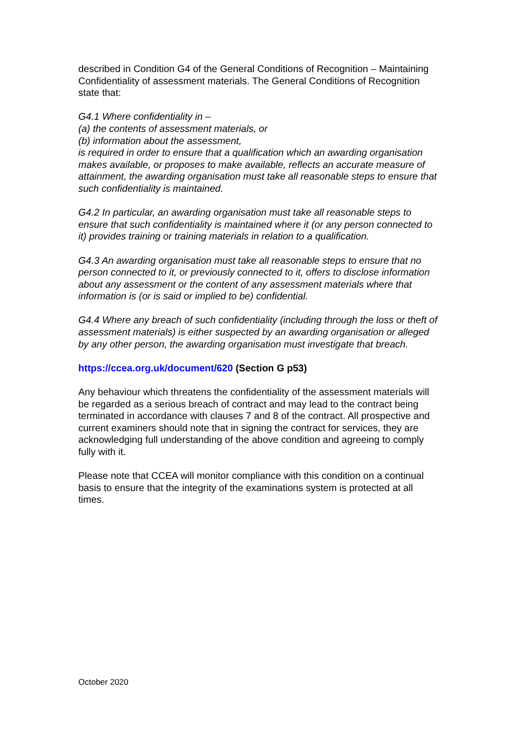described in Condition G4 of the General Conditions of Recognition – Maintaining Confidentiality of assessment materials. The General Conditions of Recognition state that:
G4.1 Where confidentiality in –
(a) the contents of assessment materials, or
(b) information about the assessment,
is required in order to ensure that a qualification which an awarding organisation makes available, or proposes to make available, reflects an accurate measure of attainment, the awarding organisation must take all reasonable steps to ensure that such confidentiality is maintained.
G4.2 In particular, an awarding organisation must take all reasonable steps to ensure that such confidentiality is maintained where it (or any person connected to it) provides training or training materials in relation to a qualification.
G4.3 An awarding organisation must take all reasonable steps to ensure that no person connected to it, or previously connected to it, offers to disclose information about any assessment or the content of any assessment materials where that information is (or is said or implied to be) confidential.
G4.4 Where any breach of such confidentiality (including through the loss or theft of assessment materials) is either suspected by an awarding organisation or alleged by any other person, the awarding organisation must investigate that breach.
https://ccea.org.uk/document/620 (Section G p53)
Any behaviour which threatens the confidentiality of the assessment materials will be regarded as a serious breach of contract and may lead to the contract being terminated in accordance with clauses 7 and 8 of the contract. All prospective and current examiners should note that in signing the contract for services, they are acknowledging full understanding of the above condition and agreeing to comply fully with it.
Please note that CCEA will monitor compliance with this condition on a continual basis to ensure that the integrity of the examinations system is protected at all times.
October 2020